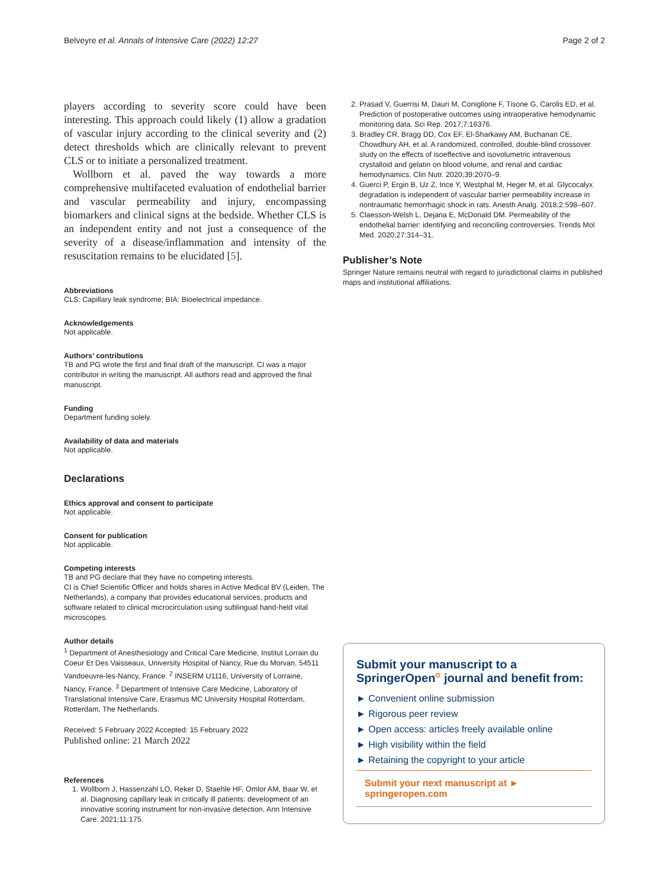Belveyre et al. Annals of Intensive Care (2022) 12:27 Page 2 of 2
players according to severity score could have been interesting. This approach could likely (1) allow a gradation of vascular injury according to the clinical severity and (2) detect thresholds which are clinically relevant to prevent CLS or to initiate a personalized treatment.
Wollborn et al. paved the way towards a more comprehensive multifaceted evaluation of endothelial barrier and vascular permeability and injury, encompassing biomarkers and clinical signs at the bedside. Whether CLS is an independent entity and not just a consequence of the severity of a disease/inflammation and intensity of the resuscitation remains to be elucidated [5].
Abbreviations
CLS: Capillary leak syndrome; BIA: Bioelectrical impedance.
Acknowledgements
Not applicable.
Authors’ contributions
TB and PG wrote the first and final draft of the manuscript. CI was a major contributor in writing the manuscript. All authors read and approved the final manuscript.
Funding
Department funding solely.
Availability of data and materials
Not applicable.
Declarations
Ethics approval and consent to participate
Not applicable.
Consent for publication
Not applicable.
Competing interests
TB and PG declare that they have no competing interests.
CI is Chief Scientific Officer and holds shares in Active Medical BV (Leiden, The Netherlands), a company that provides educational services, products and software related to clinical microcirculation using sublingual hand-held vital microscopes.
Author details
<sup>1</sup> Department of Anesthesiology and Critical Care Medicine, Institut Lorrain du Coeur Et Des Vaisseaux, University Hospital of Nancy, Rue du Morvan, 54511 Vandoeuvre-les-Nancy, France. <sup>2</sup> INSERM U1116, University of Lorraine, Nancy, France. <sup>3</sup> Department of Intensive Care Medicine, Laboratory of Translational Intensive Care, Erasmus MC University Hospital Rotterdam, Rotterdam, The Netherlands.
Received: 5 February 2022 Accepted: 15 February 2022
Published online: 21 March 2022
References
1. Wollborn J, Hassenzahl LO, Reker D, Staehle HF, Omlor AM, Baar W, et al. Diagnosing capillary leak in critically ill patients: development of an innovative scoring instrument for non-invasive detection. Ann Intensive Care. 2021;11:175.
2. Prasad V, Guerrisi M, Dauri M, Coniglione F, Tisone G, Carolis ED, et al. Prediction of postoperative outcomes using intraoperative hemodynamic monitoring data. Sci Rep. 2017;7:16376.
3. Bradley CR, Bragg DD, Cox EF, El-Sharkawy AM, Buchanan CE, Chowdhury AH, et al. A randomized, controlled, double-blind crossover study on the effects of isoeffective and isovolumetric intravenous crystalloid and gelatin on blood volume, and renal and cardiac hemodynamics. Clin Nutr. 2020;39:2070–9.
4. Guerci P, Ergin B, Uz Z, Ince Y, Westphal M, Heger M, et al. Glycocalyx degradation is independent of vascular barrier permeability increase in nontraumatic hemorrhagic shock in rats. Anesth Analg. 2018;2:598–607.
5. Claesson-Welsh L, Dejana E, McDonald DM. Permeability of the endothelial barrier: identifying and reconciling controversies. Trends Mol Med. 2020;27:314–31.
Publisher’s Note
Springer Nature remains neutral with regard to jurisdictional claims in published maps and institutional affiliations.
Submit your manuscript to a SpringerOpen<sup>⊙</sup> journal and benefit from:
► Convenient online submission
► Rigorous peer review
► Open access: articles freely available online
► High visibility within the field
► Retaining the copyright to your article
Submit your next manuscript at ► springeropen.com